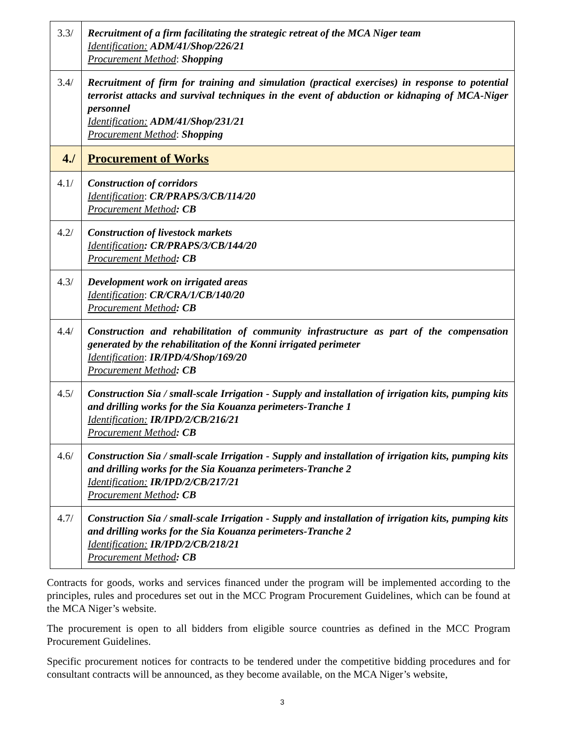| 3.3/ | Recruitment of a firm facilitating the strategic retreat of the MCA Niger team Identification: ADM/41/Shop/226/21 Procurement Method : Shopping |
| 3.4/ | Recruitment of firm for training and simulation (practical exercises) in response to potential terrorist attacks and survival techniques in the event of abduction or kidnaping of MCA-Niger personnel Identification: ADM/41/Shop/231/21 Procurement Method : Shopping |
| 4./ | Procurement of Works |
| 4.1/ | Construction of corridors Identification : CR/PRAPS/3/CB/114/20 Procurement Method : CB |
| 4.2/ | Construction of livestock markets Identification : CR/PRAPS/3/CB/144/20 Procurement Method : CB |
| 4.3/ | Development work on irrigated areas Identification : CR/CRA/1/CB/140/20 Procurement Method : CB |
| 4.4/ | Construction and rehabilitation of community infrastructure as part of the compensation generated by the rehabilitation of the Konni irrigated perimeter Identification : IR/IPD/4/Shop/169/20 Procurement Method : CB |
| 4.5/ | Construction Sia / small-scale Irrigation - Supply and installation of irrigation kits, pumping kits and drilling works for the Sia Kouanza perimeters-Tranche 1 Identification: IR/IPD/2/CB/216/21 Procurement Method : CB |
| 4.6/ | Construction Sia / small-scale Irrigation - Supply and installation of irrigation kits, pumping kits and drilling works for the Sia Kouanza perimeters-Tranche 2 Identification: IR/IPD/2/CB/217/21 Procurement Method : CB |
| 4.7/ | Construction Sia / small-scale Irrigation - Supply and installation of irrigation kits, pumping kits and drilling works for the Sia Kouanza perimeters-Tranche 2 Identification: IR/IPD/2/CB/218/21 Procurement Method : CB |
Contracts for goods, works and services financed under the program will be implemented according to the principles, rules and procedures set out in the MCC Program Procurement Guidelines, which can be found at the MCA Niger’s website.
The procurement is open to all bidders from eligible source countries as defined in the MCC Program Procurement Guidelines.
Specific procurement notices for contracts to be tendered under the competitive bidding procedures and for consultant contracts will be announced, as they become available, on the MCA Niger’s website,
3